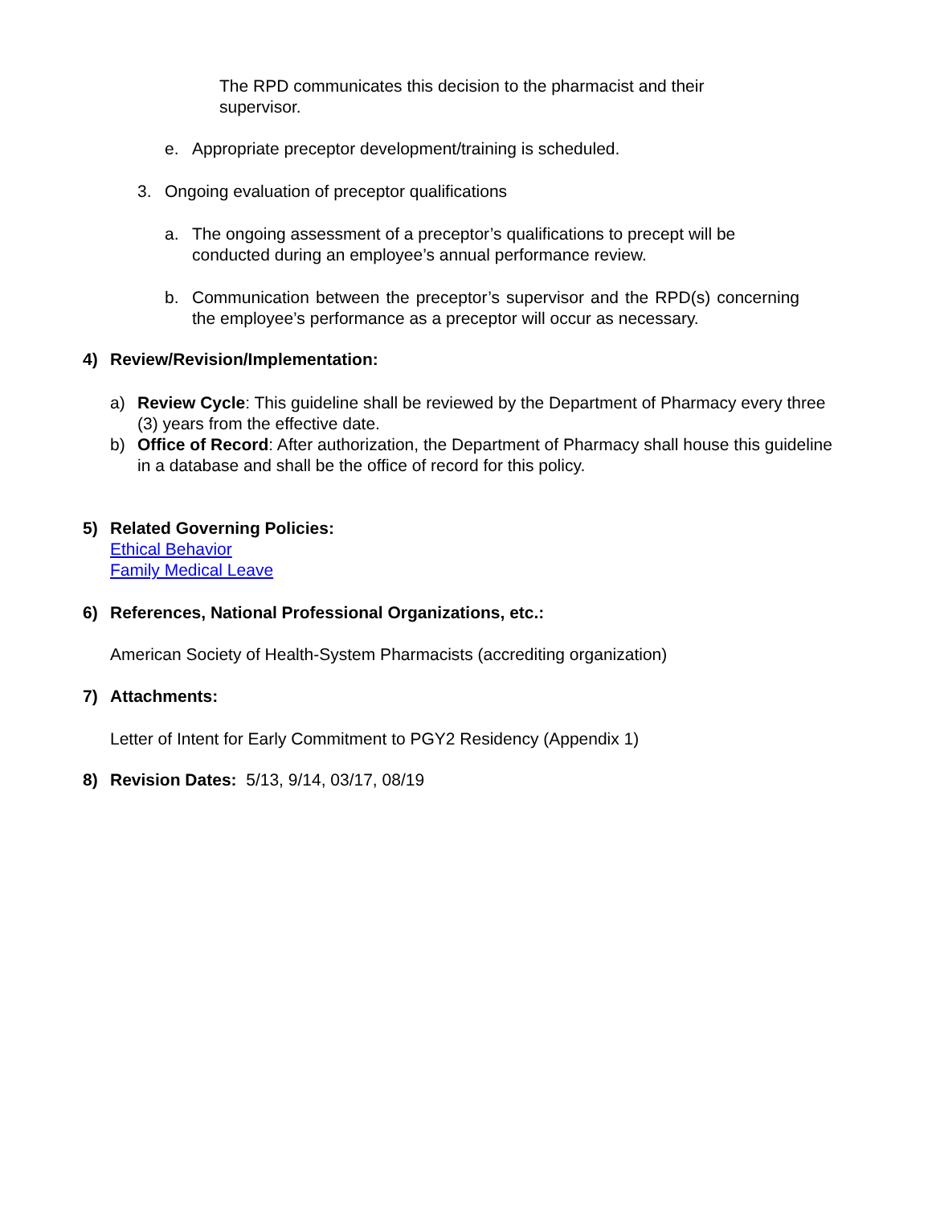The RPD communicates this decision to the pharmacist and their supervisor.
e. Appropriate preceptor development/training is scheduled.
3. Ongoing evaluation of preceptor qualifications
a. The ongoing assessment of a preceptor’s qualifications to precept will be conducted during an employee’s annual performance review.
b. Communication between the preceptor’s supervisor and the RPD(s) concerning the employee’s performance as a preceptor will occur as necessary.
4) Review/Revision/Implementation:
a) Review Cycle: This guideline shall be reviewed by the Department of Pharmacy every three (3) years from the effective date.
b) Office of Record: After authorization, the Department of Pharmacy shall house this guideline in a database and shall be the office of record for this policy.
5) Related Governing Policies:
Ethical Behavior
Family Medical Leave
6) References, National Professional Organizations, etc.:
American Society of Health-System Pharmacists (accrediting organization)
7) Attachments:
Letter of Intent for Early Commitment to PGY2 Residency (Appendix 1)
8) Revision Dates: 5/13, 9/14, 03/17, 08/19